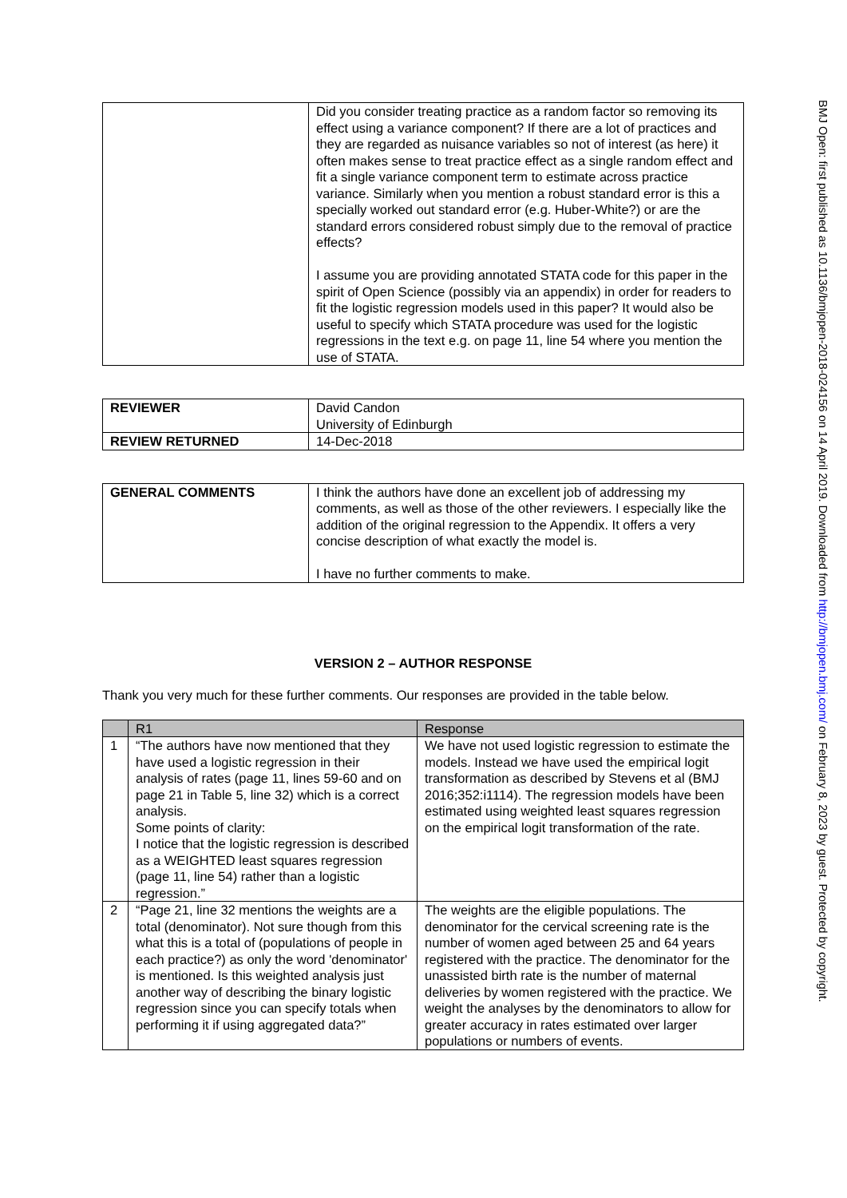BMJ Open: first published as 10.1136/bmjopen-2018-024156 on 14 April 2019. Downloaded from http://bmjopen.bmj.com/ on February 8, 2023 by guest. Protected by copyright.
| | Did you consider treating practice as a random factor so removing its effect using a variance component? If there are a lot of practices and they are regarded as nuisance variables so not of interest (as here) it often makes sense to treat practice effect as a single random effect and fit a single variance component term to estimate across practice variance. Similarly when you mention a robust standard error is this a specially worked out standard error (e.g. Huber-White?) or are the standard errors considered robust simply due to the removal of practice effects? I assume you are providing annotated STATA code for this paper in the spirit of Open Science (possibly via an appendix) in order for readers to fit the logistic regression models used in this paper? It would also be useful to specify which STATA procedure was used for the logistic regressions in the text e.g. on page 11, line 54 where you mention the use of STATA. |
| REVIEWER | David Candon University of Edinburgh |
| REVIEW RETURNED | 14-Dec-2018 |
| GENERAL COMMENTS | I think the authors have done an excellent job of addressing my comments, as well as those of the other reviewers. I especially like the addition of the original regression to the Appendix. It offers a very concise description of what exactly the model is. I have no further comments to make. |
VERSION 2 – AUTHOR RESPONSE
Thank you very much for these further comments. Our responses are provided in the table below.
| | R1 | Response |
| --- | --- | --- |
| 1 | “The authors have now mentioned that they have used a logistic regression in their analysis of rates (page 11, lines 59-60 and on page 21 in Table 5, line 32) which is a correct analysis. Some points of clarity: I notice that the logistic regression is described as a WEIGHTED least squares regression (page 11, line 54) rather than a logistic regression.” | We have not used logistic regression to estimate the models. Instead we have used the empirical logit transformation as described by Stevens et al (BMJ 2016;352:i1114). The regression models have been estimated using weighted least squares regression on the empirical logit transformation of the rate. |
| 2 | “Page 21, line 32 mentions the weights are a total (denominator). Not sure though from this what this is a total of (populations of people in each practice?) as only the word 'denominator' is mentioned. Is this weighted analysis just another way of describing the binary logistic regression since you can specify totals when performing it if using aggregated data?” | The weights are the eligible populations. The denominator for the cervical screening rate is the number of women aged between 25 and 64 years registered with the practice. The denominator for the unassisted birth rate is the number of maternal deliveries by women registered with the practice. We weight the analyses by the denominators to allow for greater accuracy in rates estimated over larger populations or numbers of events. |